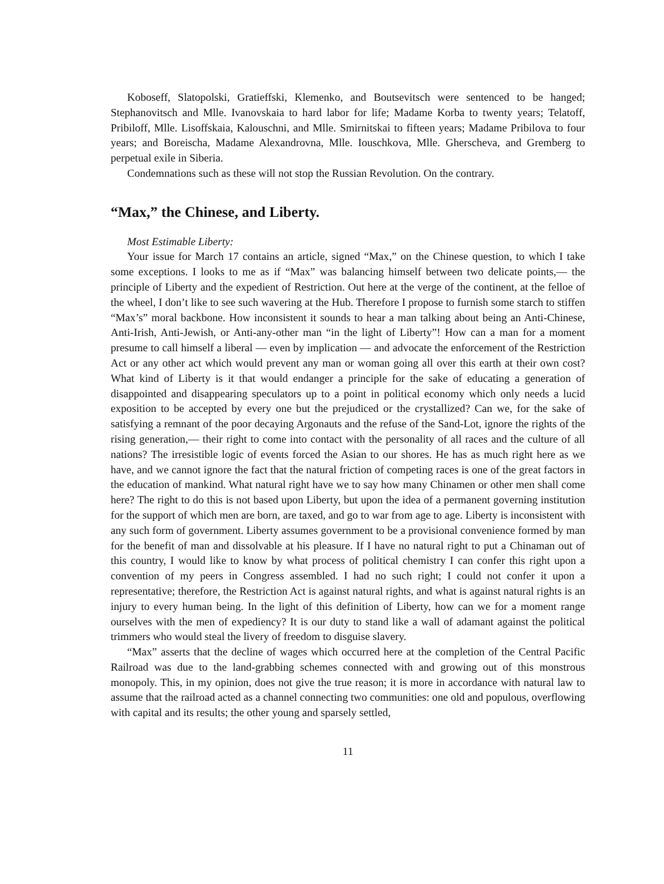Koboseff, Slatopolski, Gratieffski, Klemenko, and Boutsevitsch were sentenced to be hanged; Stephanovitsch and Mlle. Ivanovskaia to hard labor for life; Madame Korba to twenty years; Telatoff, Pribiloff, Mlle. Lisoffskaia, Kalouschni, and Mlle. Smirnitskai to fifteen years; Madame Pribilova to four years; and Boreischa, Madame Alexandrovna, Mlle. Iouschkova, Mlle. Gher­scheva, and Gremberg to perpetual exile in Siberia.
Condemnations such as these will not stop the Russian Revolution. On the contrary.
“Max,” the Chinese, and Liberty.
Most Estimable Liberty:
Your issue for March 17 contains an article, signed “Max,” on the Chinese question, to which I take some exceptions. I looks to me as if “Max” was balancing himself between two delicate points,— the principle of Liberty and the expedient of Restriction. Out here at the verge of the continent, at the felloe of the wheel, I don’t like to see such wavering at the Hub. Therefore I propose to furnish some starch to stiffen “Max’s” moral backbone. How inconsistent it sounds to hear a man talking about being an Anti-Chinese, Anti-Irish, Anti-Jewish, or Anti-any-other man “in the light of Liberty”! How can a man for a moment presume to call himself a liberal — even by implication — and advocate the enforcement of the Restriction Act or any other act which would prevent any man or woman going all over this earth at their own cost? What kind of Liberty is it that would endanger a principle for the sake of educating a generation of disappointed and disappearing speculators up to a point in political economy which only needs a lucid exposition to be accepted by every one but the prejudiced or the crystallized? Can we, for the sake of satisfying a remnant of the poor decaying Argonauts and the refuse of the Sand-Lot, ignore the rights of the rising generation,— their right to come into contact with the personality of all races and the culture of all nations? The irresistible logic of events forced the Asian to our shores. He has as much right here as we have, and we cannot ignore the fact that the natural friction of competing races is one of the great factors in the education of mankind. What natural right have we to say how many Chinamen or other men shall come here? The right to do this is not based upon Liberty, but upon the idea of a permanent governing institution for the support of which men are born, are taxed, and go to war from age to age. Liberty is inconsistent with any such form of government. Liberty assumes government to be a provisional convenience formed by man for the benefit of man and dissolvable at his pleasure. If I have no natural right to put a Chinaman out of this country, I would like to know by what process of political chemistry I can confer this right upon a convention of my peers in Congress assembled. I had no such right; I could not confer it upon a representative; therefore, the Restriction Act is against natural rights, and what is against natural rights is an injury to every human being. In the light of this definition of Liberty, how can we for a moment range ourselves with the men of expediency? It is our duty to stand like a wall of adamant against the political trimmers who would steal the livery of freedom to disguise slavery.
“Max” asserts that the decline of wages which occurred here at the completion of the Central Pacific Railroad was due to the land-grabbing schemes connected with and growing out of this monstrous monopoly. This, in my opinion, does not give the true reason; it is more in accordance with natural law to assume that the railroad acted as a channel connecting two communities: one old and populous, overflowing with capital and its results; the other young and sparsely settled,
11